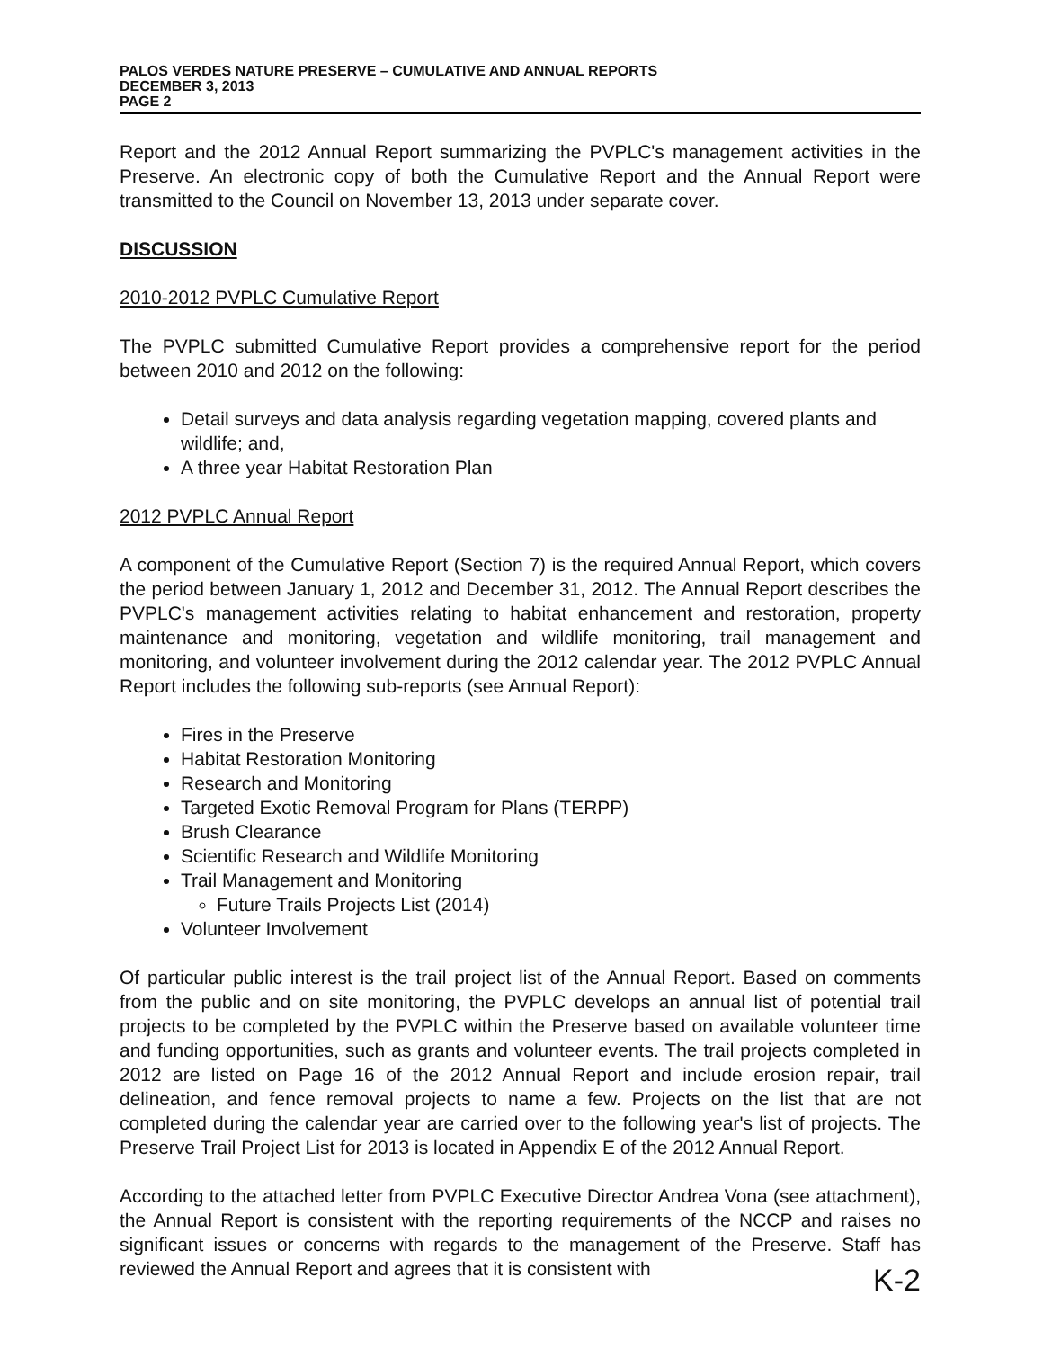PALOS VERDES NATURE PRESERVE – CUMULATIVE AND ANNUAL REPORTS
DECEMBER 3, 2013
PAGE 2
Report and the 2012 Annual Report summarizing the PVPLC's management activities in the Preserve. An electronic copy of both the Cumulative Report and the Annual Report were transmitted to the Council on November 13, 2013 under separate cover.
DISCUSSION
2010-2012 PVPLC Cumulative Report
The PVPLC submitted Cumulative Report provides a comprehensive report for the period between 2010 and 2012 on the following:
Detail surveys and data analysis regarding vegetation mapping, covered plants and wildlife; and,
A three year Habitat Restoration Plan
2012 PVPLC Annual Report
A component of the Cumulative Report (Section 7) is the required Annual Report, which covers the period between January 1, 2012 and December 31, 2012. The Annual Report describes the PVPLC's management activities relating to habitat enhancement and restoration, property maintenance and monitoring, vegetation and wildlife monitoring, trail management and monitoring, and volunteer involvement during the 2012 calendar year. The 2012 PVPLC Annual Report includes the following sub-reports (see Annual Report):
Fires in the Preserve
Habitat Restoration Monitoring
Research and Monitoring
Targeted Exotic Removal Program for Plans (TERPP)
Brush Clearance
Scientific Research and Wildlife Monitoring
Trail Management and Monitoring
Future Trails Projects List (2014)
Volunteer Involvement
Of particular public interest is the trail project list of the Annual Report. Based on comments from the public and on site monitoring, the PVPLC develops an annual list of potential trail projects to be completed by the PVPLC within the Preserve based on available volunteer time and funding opportunities, such as grants and volunteer events. The trail projects completed in 2012 are listed on Page 16 of the 2012 Annual Report and include erosion repair, trail delineation, and fence removal projects to name a few. Projects on the list that are not completed during the calendar year are carried over to the following year's list of projects. The Preserve Trail Project List for 2013 is located in Appendix E of the 2012 Annual Report.
According to the attached letter from PVPLC Executive Director Andrea Vona (see attachment), the Annual Report is consistent with the reporting requirements of the NCCP and raises no significant issues or concerns with regards to the management of the Preserve. Staff has reviewed the Annual Report and agrees that it is consistent with
K-2